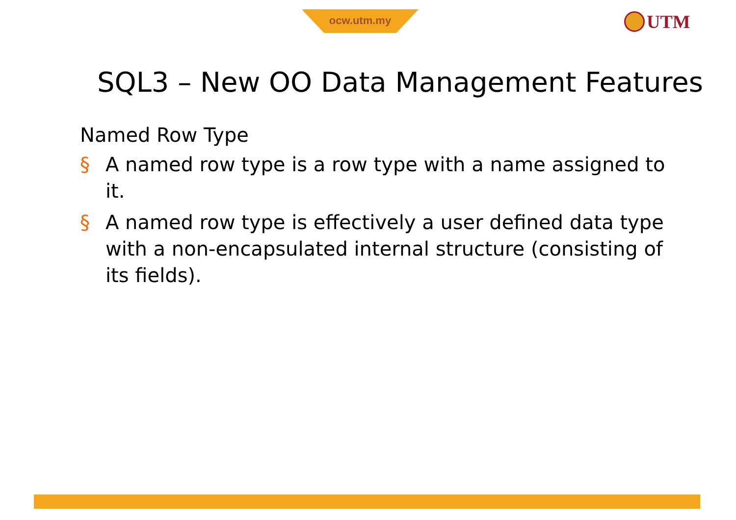ocw.utm.my UTM
SQL3 – New OO Data Management Features
Named Row Type
§ A named row type is a row type with a name assigned to it.
§ A named row type is effectively a user defined data type with a non-encapsulated internal structure (consisting of its fields).